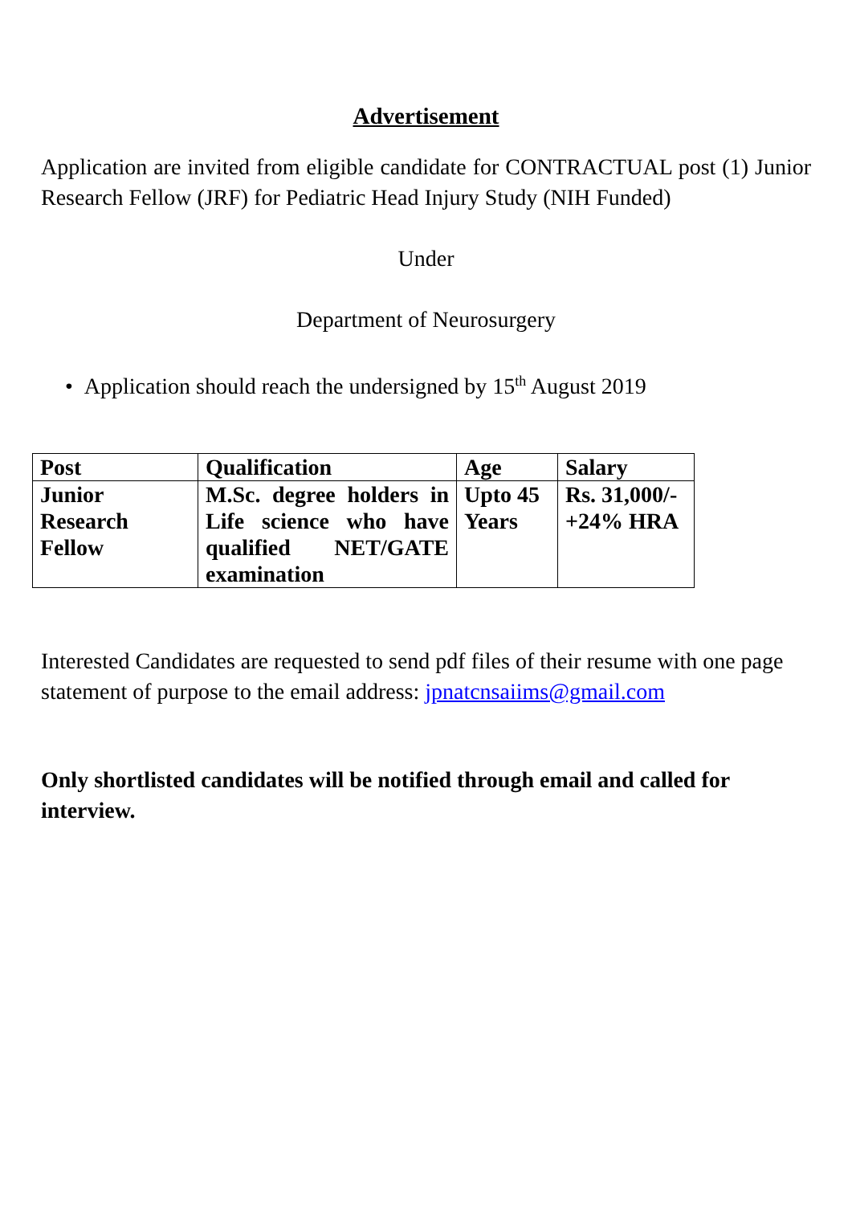Advertisement
Application are invited from eligible candidate for CONTRACTUAL post (1) Junior Research Fellow (JRF) for Pediatric Head Injury Study (NIH Funded)
Under
Department of Neurosurgery
• Application should reach the undersigned by 15<sup>th</sup> August 2019
| Post | Qualification | Age | Salary |
| --- | --- | --- | --- |
| Junior Research Fellow | M.Sc. degree holders in Life science who have qualified NET/GATE examination | Upto 45 Years | Rs. 31,000/- +24% HRA |
Interested Candidates are requested to send pdf files of their resume with one page statement of purpose to the email address: jpnatcnsaiims@gmail.com
Only shortlisted candidates will be notified through email and called for interview.